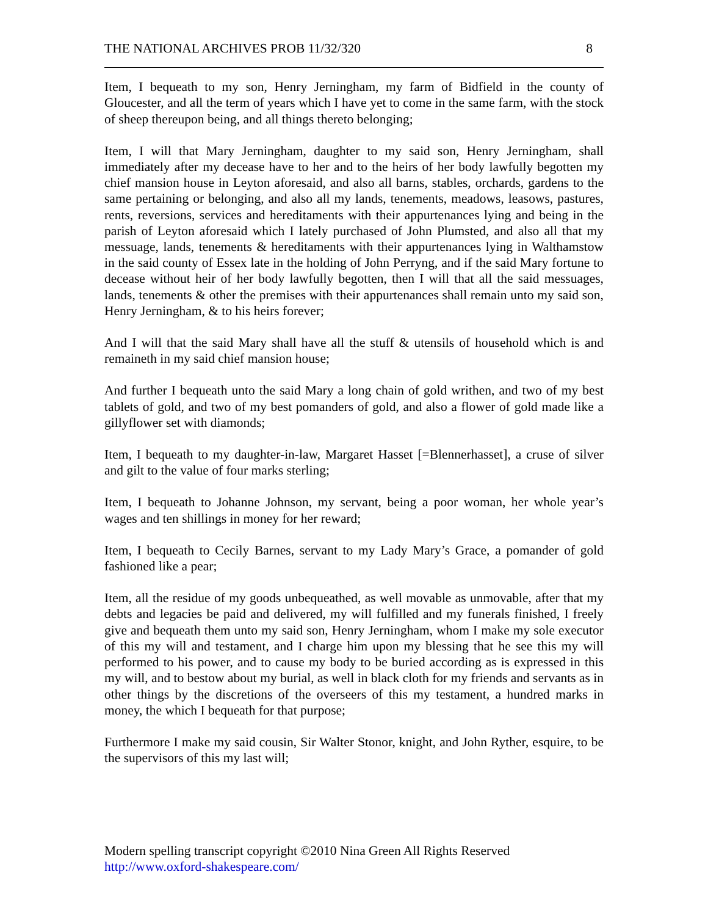THE NATIONAL ARCHIVES PROB 11/32/320 8
Item, I bequeath to my son, Henry Jerningham, my farm of Bidfield in the county of Gloucester, and all the term of years which I have yet to come in the same farm, with the stock of sheep thereupon being, and all things thereto belonging;
Item, I will that Mary Jerningham, daughter to my said son, Henry Jerningham, shall immediately after my decease have to her and to the heirs of her body lawfully begotten my chief mansion house in Leyton aforesaid, and also all barns, stables, orchards, gardens to the same pertaining or belonging, and also all my lands, tenements, meadows, leasows, pastures, rents, reversions, services and hereditaments with their appurtenances lying and being in the parish of Leyton aforesaid which I lately purchased of John Plumsted, and also all that my messuage, lands, tenements & hereditaments with their appurtenances lying in Walthamstow in the said county of Essex late in the holding of John Perryng, and if the said Mary fortune to decease without heir of her body lawfully begotten, then I will that all the said messuages, lands, tenements & other the premises with their appurtenances shall remain unto my said son, Henry Jerningham, & to his heirs forever;
And I will that the said Mary shall have all the stuff & utensils of household which is and remaineth in my said chief mansion house;
And further I bequeath unto the said Mary a long chain of gold writhen, and two of my best tablets of gold, and two of my best pomanders of gold, and also a flower of gold made like a gillyflower set with diamonds;
Item, I bequeath to my daughter-in-law, Margaret Hasset [=Blennerhasset], a cruse of silver and gilt to the value of four marks sterling;
Item, I bequeath to Johanne Johnson, my servant, being a poor woman, her whole year’s wages and ten shillings in money for her reward;
Item, I bequeath to Cecily Barnes, servant to my Lady Mary’s Grace, a pomander of gold fashioned like a pear;
Item, all the residue of my goods unbequeathed, as well movable as unmovable, after that my debts and legacies be paid and delivered, my will fulfilled and my funerals finished, I freely give and bequeath them unto my said son, Henry Jerningham, whom I make my sole executor of this my will and testament, and I charge him upon my blessing that he see this my will performed to his power, and to cause my body to be buried according as is expressed in this my will, and to bestow about my burial, as well in black cloth for my friends and servants as in other things by the discretions of the overseers of this my testament, a hundred marks in money, the which I bequeath for that purpose;
Furthermore I make my said cousin, Sir Walter Stonor, knight, and John Ryther, esquire, to be the supervisors of this my last will;
Modern spelling transcript copyright ©2010 Nina Green All Rights Reserved
http://www.oxford-shakespeare.com/